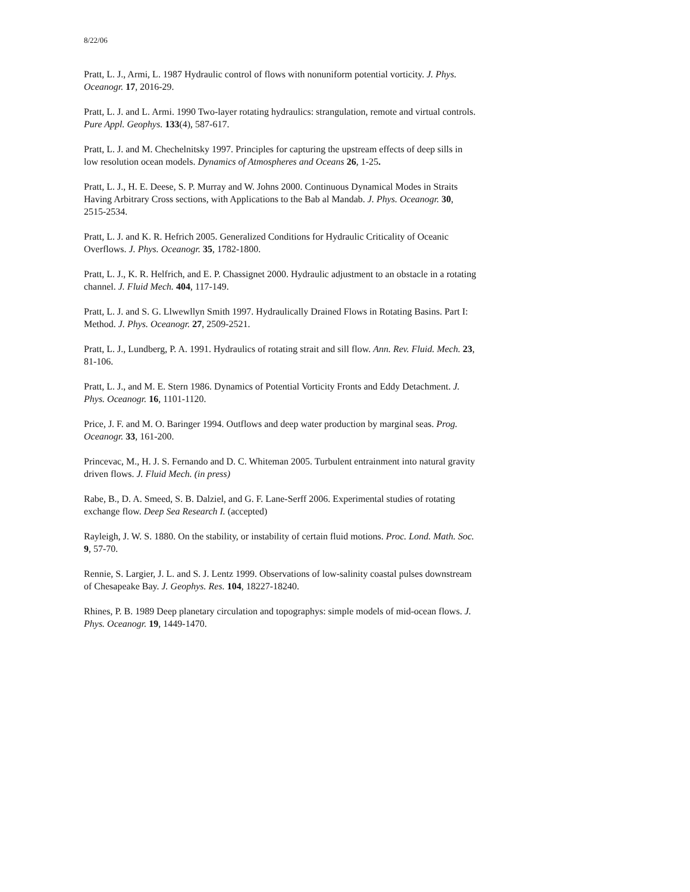8/22/06
Pratt, L. J., Armi, L. 1987 Hydraulic control of flows with nonuniform potential vorticity. J. Phys. Oceanogr. 17, 2016-29.
Pratt, L. J. and L. Armi. 1990 Two-layer rotating hydraulics: strangulation, remote and virtual controls. Pure Appl. Geophys. 133(4), 587-617.
Pratt, L. J. and M. Chechelnitsky 1997. Principles for capturing the upstream effects of deep sills in low resolution ocean models. Dynamics of Atmospheres and Oceans 26, 1-25.
Pratt, L. J., H. E. Deese, S. P. Murray and W. Johns 2000. Continuous Dynamical Modes in Straits Having Arbitrary Cross sections, with Applications to the Bab al Mandab. J. Phys. Oceanogr. 30, 2515-2534.
Pratt, L. J. and K. R. Hefrich 2005. Generalized Conditions for Hydraulic Criticality of Oceanic Overflows. J. Phys. Oceanogr. 35, 1782-1800.
Pratt, L. J., K. R. Helfrich, and E. P. Chassignet 2000. Hydraulic adjustment to an obstacle in a rotating channel. J. Fluid Mech. 404, 117-149.
Pratt, L. J. and S. G. Llwewllyn Smith 1997. Hydraulically Drained Flows in Rotating Basins. Part I: Method. J. Phys. Oceanogr. 27, 2509-2521.
Pratt, L. J., Lundberg, P. A. 1991. Hydraulics of rotating strait and sill flow. Ann. Rev. Fluid. Mech. 23, 81-106.
Pratt, L. J., and M. E. Stern 1986. Dynamics of Potential Vorticity Fronts and Eddy Detachment. J. Phys. Oceanogr. 16, 1101-1120.
Price, J. F. and M. O. Baringer 1994. Outflows and deep water production by marginal seas. Prog. Oceanogr. 33, 161-200.
Princevac, M., H. J. S. Fernando and D. C. Whiteman 2005. Turbulent entrainment into natural gravity driven flows. J. Fluid Mech. (in press)
Rabe, B., D. A. Smeed, S. B. Dalziel, and G. F. Lane-Serff 2006. Experimental studies of rotating exchange flow. Deep Sea Research I. (accepted)
Rayleigh, J. W. S. 1880. On the stability, or instability of certain fluid motions. Proc. Lond. Math. Soc. 9, 57-70.
Rennie, S. Largier, J. L. and S. J. Lentz 1999. Observations of low-salinity coastal pulses downstream of Chesapeake Bay. J. Geophys. Res. 104, 18227-18240.
Rhines, P. B. 1989 Deep planetary circulation and topographys: simple models of mid-ocean flows. J. Phys. Oceanogr. 19, 1449-1470.